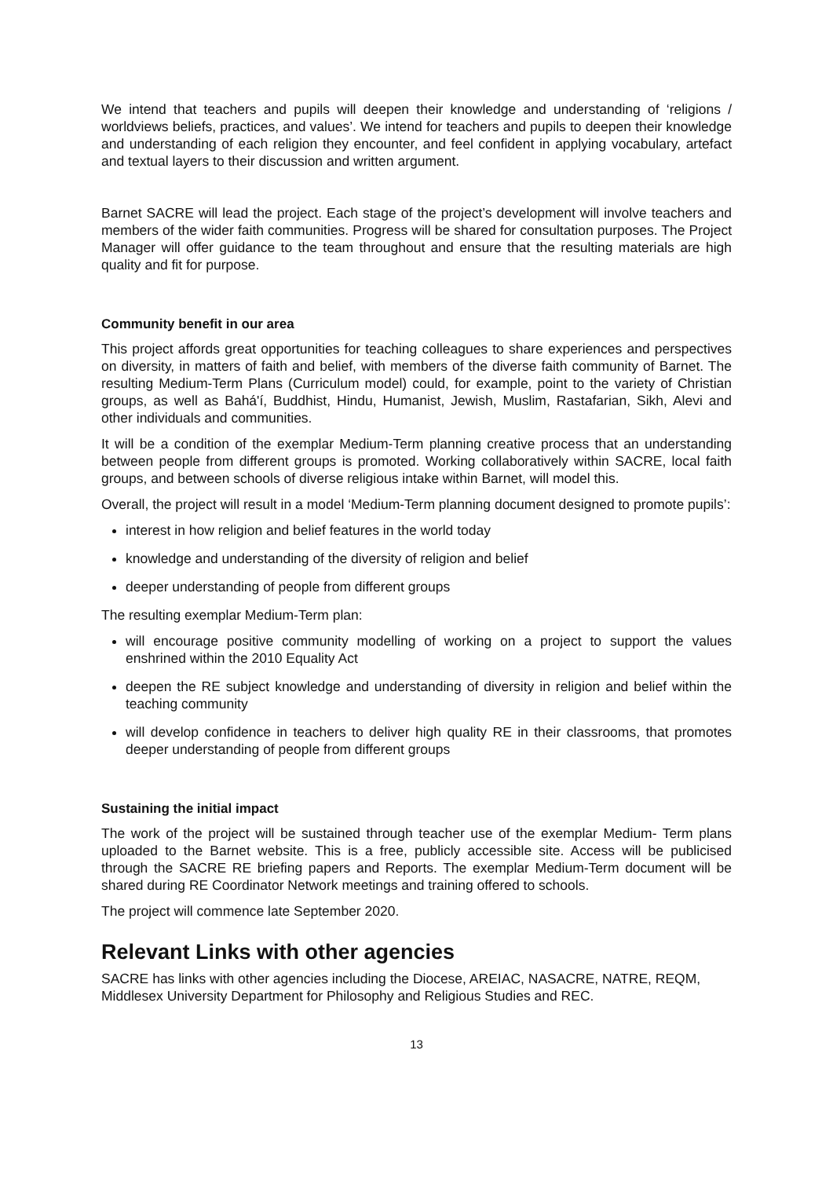We intend that teachers and pupils will deepen their knowledge and understanding of ‘religions / worldviews beliefs, practices, and values’. We intend for teachers and pupils to deepen their knowledge and understanding of each religion they encounter, and feel confident in applying vocabulary, artefact and textual layers to their discussion and written argument.
Barnet SACRE will lead the project. Each stage of the project’s development will involve teachers and members of the wider faith communities. Progress will be shared for consultation purposes. The Project Manager will offer guidance to the team throughout and ensure that the resulting materials are high quality and fit for purpose.
Community benefit in our area
This project affords great opportunities for teaching colleagues to share experiences and perspectives on diversity, in matters of faith and belief, with members of the diverse faith community of Barnet. The resulting Medium-Term Plans (Curriculum model) could, for example, point to the variety of Christian groups, as well as Bahá'í, Buddhist, Hindu, Humanist, Jewish, Muslim, Rastafarian, Sikh, Alevi and other individuals and communities.
It will be a condition of the exemplar Medium-Term planning creative process that an understanding between people from different groups is promoted. Working collaboratively within SACRE, local faith groups, and between schools of diverse religious intake within Barnet, will model this.
Overall, the project will result in a model ‘Medium-Term planning document designed to promote pupils’:
interest in how religion and belief features in the world today
knowledge and understanding of the diversity of religion and belief
deeper understanding of people from different groups
The resulting exemplar Medium-Term plan:
will encourage positive community modelling of working on a project to support the values enshrined within the 2010 Equality Act
deepen the RE subject knowledge and understanding of diversity in religion and belief within the teaching community
will develop confidence in teachers to deliver high quality RE in their classrooms, that promotes deeper understanding of people from different groups
Sustaining the initial impact
The work of the project will be sustained through teacher use of the exemplar Medium- Term plans uploaded to the Barnet website. This is a free, publicly accessible site. Access will be publicised through the SACRE RE briefing papers and Reports. The exemplar Medium-Term document will be shared during RE Coordinator Network meetings and training offered to schools.
The project will commence late September 2020.
Relevant Links with other agencies
SACRE has links with other agencies including the Diocese, AREIAC, NASACRE, NATRE, REQM, Middlesex University Department for Philosophy and Religious Studies and REC.
13